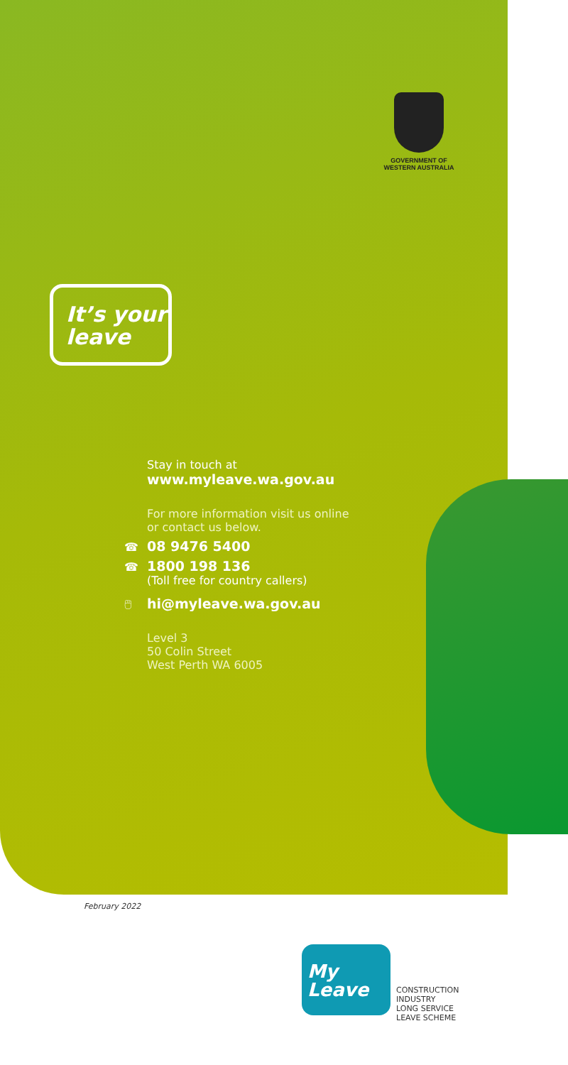GOVERNMENT OF
WESTERN AUSTRALIA
It’s your
leave
Stay in touch at
www.myleave.wa.gov.au
For more information visit us online
or contact us below.
☎ 08 9476 5400
☎ 1800 198 136
(Toll free for country callers)
🖱 hi@myleave.wa.gov.au
Level 3
50 Colin Street
West Perth WA 6005
February 2022
My
Leave
CONSTRUCTION
INDUSTRY
LONG SERVICE
LEAVE SCHEME